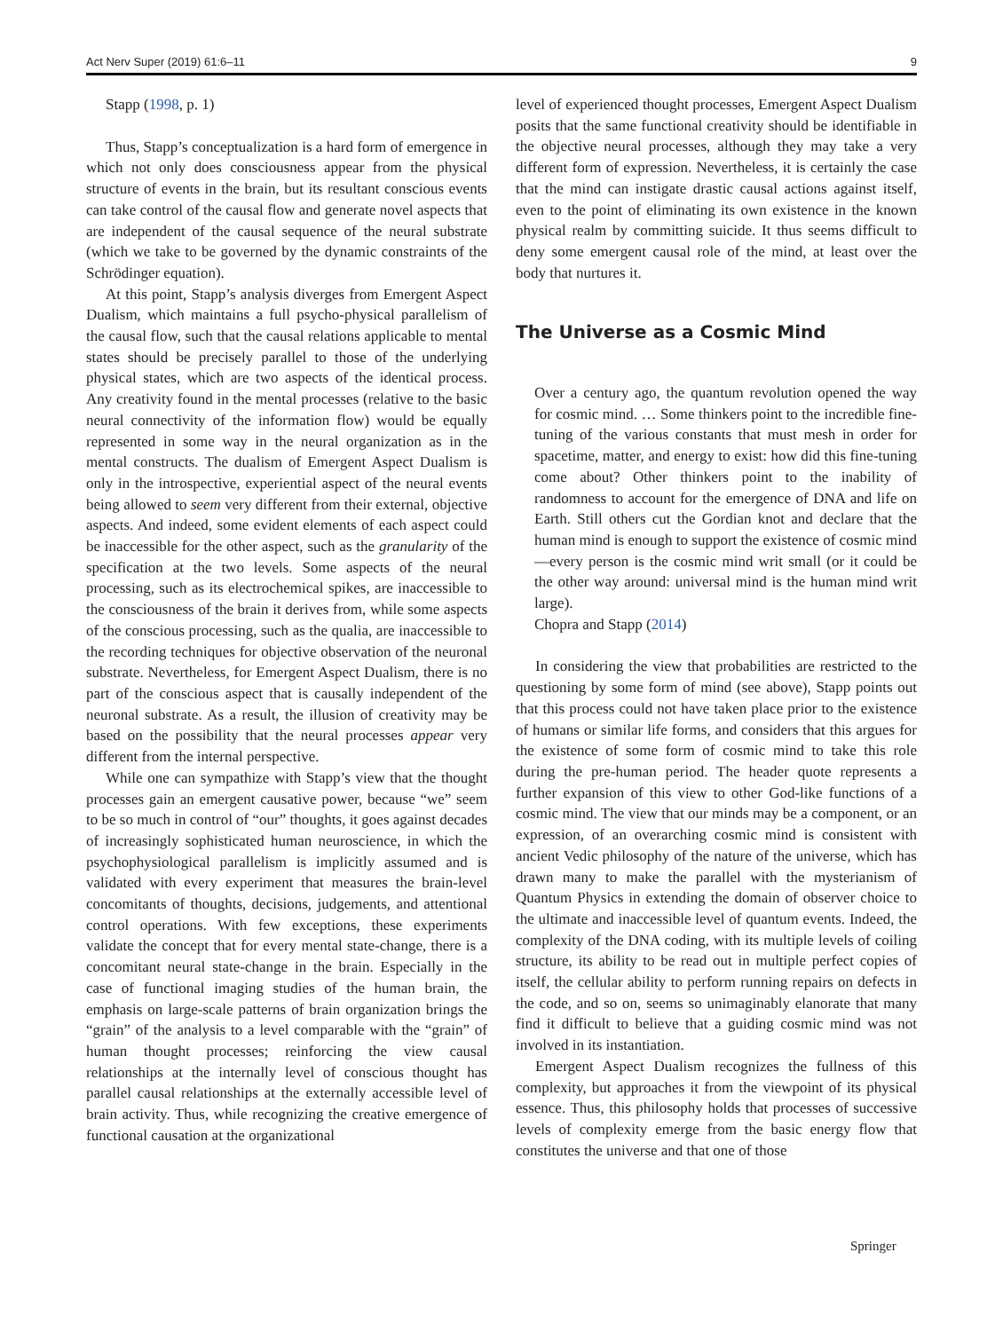Act Nerv Super (2019) 61:6–11 9
Stapp (1998, p. 1)
Thus, Stapp’s conceptualization is a hard form of emergence in which not only does consciousness appear from the physical structure of events in the brain, but its resultant conscious events can take control of the causal flow and generate novel aspects that are independent of the causal sequence of the neural substrate (which we take to be governed by the dynamic constraints of the Schrödinger equation).
At this point, Stapp’s analysis diverges from Emergent Aspect Dualism, which maintains a full psycho-physical parallelism of the causal flow, such that the causal relations applicable to mental states should be precisely parallel to those of the underlying physical states, which are two aspects of the identical process. Any creativity found in the mental processes (relative to the basic neural connectivity of the information flow) would be equally represented in some way in the neural organization as in the mental constructs. The dualism of Emergent Aspect Dualism is only in the introspective, experiential aspect of the neural events being allowed to seem very different from their external, objective aspects. And indeed, some evident elements of each aspect could be inaccessible for the other aspect, such as the granularity of the specification at the two levels. Some aspects of the neural processing, such as its electrochemical spikes, are inaccessible to the consciousness of the brain it derives from, while some aspects of the conscious processing, such as the qualia, are inaccessible to the recording techniques for objective observation of the neuronal substrate. Nevertheless, for Emergent Aspect Dualism, there is no part of the conscious aspect that is causally independent of the neuronal substrate. As a result, the illusion of creativity may be based on the possibility that the neural processes appear very different from the internal perspective.
While one can sympathize with Stapp’s view that the thought processes gain an emergent causative power, because “we” seem to be so much in control of “our” thoughts, it goes against decades of increasingly sophisticated human neuroscience, in which the psychophysiological parallelism is implicitly assumed and is validated with every experiment that measures the brain-level concomitants of thoughts, decisions, judgements, and attentional control operations. With few exceptions, these experiments validate the concept that for every mental state-change, there is a concomitant neural state-change in the brain. Especially in the case of functional imaging studies of the human brain, the emphasis on large-scale patterns of brain organization brings the “grain” of the analysis to a level comparable with the “grain” of human thought processes; reinforcing the view causal relationships at the internally level of conscious thought has parallel causal relationships at the externally accessible level of brain activity. Thus, while recognizing the creative emergence of functional causation at the organizational
level of experienced thought processes, Emergent Aspect Dualism posits that the same functional creativity should be identifiable in the objective neural processes, although they may take a very different form of expression. Nevertheless, it is certainly the case that the mind can instigate drastic causal actions against itself, even to the point of eliminating its own existence in the known physical realm by committing suicide. It thus seems difficult to deny some emergent causal role of the mind, at least over the body that nurtures it.
The Universe as a Cosmic Mind
Over a century ago, the quantum revolution opened the way for cosmic mind. … Some thinkers point to the incredible fine-tuning of the various constants that must mesh in order for spacetime, matter, and energy to exist: how did this fine-tuning come about? Other thinkers point to the inability of randomness to account for the emergence of DNA and life on Earth. Still others cut the Gordian knot and declare that the human mind is enough to support the existence of cosmic mind—every person is the cosmic mind writ small (or it could be the other way around: universal mind is the human mind writ large).
Chopra and Stapp (2014)
In considering the view that probabilities are restricted to the questioning by some form of mind (see above), Stapp points out that this process could not have taken place prior to the existence of humans or similar life forms, and considers that this argues for the existence of some form of cosmic mind to take this role during the pre-human period. The header quote represents a further expansion of this view to other God-like functions of a cosmic mind. The view that our minds may be a component, or an expression, of an overarching cosmic mind is consistent with ancient Vedic philosophy of the nature of the universe, which has drawn many to make the parallel with the mysterianism of Quantum Physics in extending the domain of observer choice to the ultimate and inaccessible level of quantum events. Indeed, the complexity of the DNA coding, with its multiple levels of coiling structure, its ability to be read out in multiple perfect copies of itself, the cellular ability to perform running repairs on defects in the code, and so on, seems so unimaginably elanorate that many find it difficult to believe that a guiding cosmic mind was not involved in its instantiation.
Emergent Aspect Dualism recognizes the fullness of this complexity, but approaches it from the viewpoint of its physical essence. Thus, this philosophy holds that processes of successive levels of complexity emerge from the basic energy flow that constitutes the universe and that one of those
Springer